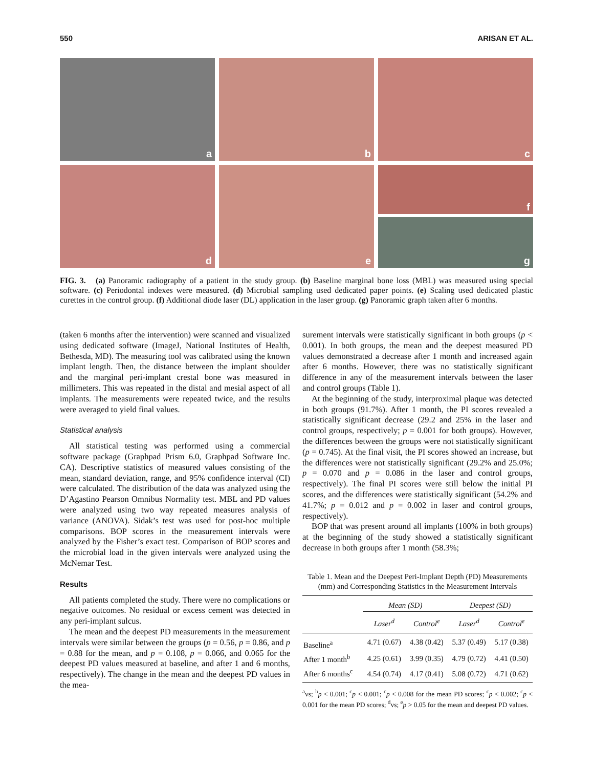550 ARISAN ET AL.
a
b
c
d
e
f
g
FIG. 3. (a) Panoramic radiography of a patient in the study group. (b) Baseline marginal bone loss (MBL) was measured using special software. (c) Periodontal indexes were measured. (d) Microbial sampling used dedicated paper points. (e) Scaling used dedicated plastic curettes in the control group. (f) Additional diode laser (DL) application in the laser group. (g) Panoramic graph taken after 6 months.
(taken 6 months after the intervention) were scanned and visualized using dedicated software (ImageJ, National Institutes of Health, Bethesda, MD). The measuring tool was calibrated using the known implant length. Then, the distance between the implant shoulder and the marginal peri-implant crestal bone was measured in millimeters. This was repeated in the distal and mesial aspect of all implants. The measurements were repeated twice, and the results were averaged to yield final values.
Statistical analysis
All statistical testing was performed using a commercial software package (Graphpad Prism 6.0, Graphpad Software Inc. CA). Descriptive statistics of measured values consisting of the mean, standard deviation, range, and 95% confidence interval (CI) were calculated. The distribution of the data was analyzed using the D’Agastino Pearson Omnibus Normality test. MBL and PD values were analyzed using two way repeated measures analysis of variance (ANOVA). Sidak’s test was used for post-hoc multiple comparisons. BOP scores in the measurement intervals were analyzed by the Fisher’s exact test. Comparison of BOP scores and the microbial load in the given intervals were analyzed using the McNemar Test.
Results
All patients completed the study. There were no complications or negative outcomes. No residual or excess cement was detected in any peri-implant sulcus.
The mean and the deepest PD measurements in the measurement intervals were similar between the groups (p = 0.56, p = 0.86, and p = 0.88 for the mean, and p = 0.108, p = 0.066, and 0.065 for the deepest PD values measured at baseline, and after 1 and 6 months, respectively). The change in the mean and the deepest PD values in the mea-
surement intervals were statistically significant in both groups (p < 0.001). In both groups, the mean and the deepest measured PD values demonstrated a decrease after 1 month and increased again after 6 months. However, there was no statistically significant difference in any of the measurement intervals between the laser and control groups (Table 1).
At the beginning of the study, interproximal plaque was detected in both groups (91.7%). After 1 month, the PI scores revealed a statistically significant decrease (29.2 and 25% in the laser and control groups, respectively; p = 0.001 for both groups). However, the differences between the groups were not statistically significant (p = 0.745). At the final visit, the PI scores showed an increase, but the differences were not statistically significant (29.2% and 25.0%; p = 0.070 and p = 0.086 in the laser and control groups, respectively). The final PI scores were still below the initial PI scores, and the differences were statistically significant (54.2% and 41.7%; p = 0.012 and p = 0.002 in laser and control groups, respectively).
BOP that was present around all implants (100% in both groups) at the beginning of the study showed a statistically significant decrease in both groups after 1 month (58.3%;
Table 1. Mean and the Deepest Peri-Implant Depth (PD) Measurements (mm) and Corresponding Statistics in the Measurement Intervals
| | Mean (SD) | | Deepest (SD) | |
| --- | --- | --- | --- | --- |
| | Laser<sup>d</sup> | Control<sup>e</sup> | Laser<sup>d</sup> | Control<sup>e</sup> |
| Baseline<sup>a</sup> | 4.71 (0.67) | 4.38 (0.42) | 5.37 (0.49) | 5.17 (0.38) |
| After 1 month<sup>b</sup> | 4.25 (0.61) | 3.99 (0.35) | 4.79 (0.72) | 4.41 (0.50) |
| After 6 months<sup>c</sup> | 4.54 (0.74) | 4.17 (0.41) | 5.08 (0.72) | 4.71 (0.62) |
<sup>a</sup> vs; <sup>b</sup>p < 0.001; <sup>c</sup>p < 0.001; <sup>c</sup>p < 0.008 for the mean PD scores; <sup>c</sup>p < 0.002; <sup>c</sup>p < 0.001 for the mean PD scores; <sup>d</sup>vs; <sup>e</sup>p > 0.05 for the mean and deepest PD values.